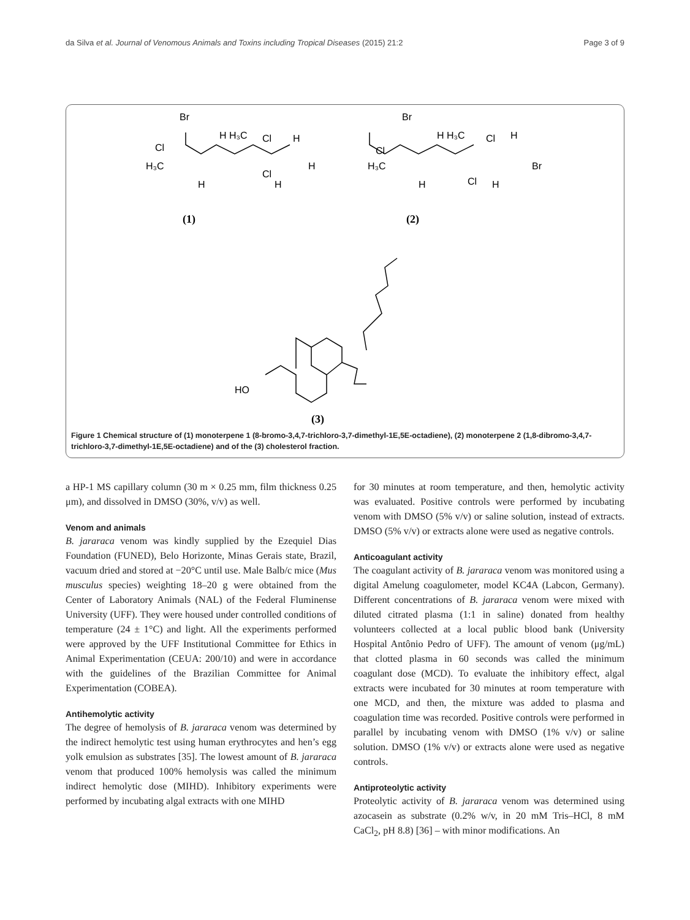da Silva et al. Journal of Venomous Animals and Toxins including Tropical Diseases (2015) 21:2 Page 3 of 9
Br
Cl
H₃C
H H₃C
Cl
H
H
Cl
H
H
Br
Cl
H₃C
H H₃C
Cl
H
Br
Cl
H
H
HO
(1)
(2)
(3)
Figure 1 Chemical structure of (1) monoterpene 1 (8-bromo-3,4,7-trichloro-3,7-dimethyl-1E,5E-octadiene), (2) monoterpene 2 (1,8-dibromo-3,4,7-trichloro-3,7-dimethyl-1E,5E-octadiene) and of the (3) cholesterol fraction.
a HP-1 MS capillary column (30 m × 0.25 mm, film thickness 0.25 μm), and dissolved in DMSO (30%, v/v) as well.
Venom and animals
B. jararaca venom was kindly supplied by the Ezequiel Dias Foundation (FUNED), Belo Horizonte, Minas Gerais state, Brazil, vacuum dried and stored at −20°C until use. Male Balb/c mice (Mus musculus species) weighting 18–20 g were obtained from the Center of Laboratory Animals (NAL) of the Federal Fluminense University (UFF). They were housed under controlled conditions of temperature (24 ± 1°C) and light. All the experiments performed were approved by the UFF Institutional Committee for Ethics in Animal Experimentation (CEUA: 200/10) and were in accordance with the guidelines of the Brazilian Committee for Animal Experimentation (COBEA).
Antihemolytic activity
The degree of hemolysis of B. jararaca venom was determined by the indirect hemolytic test using human erythrocytes and hen’s egg yolk emulsion as substrates [35]. The lowest amount of B. jararaca venom that produced 100% hemolysis was called the minimum indirect hemolytic dose (MIHD). Inhibitory experiments were performed by incubating algal extracts with one MIHD
for 30 minutes at room temperature, and then, hemolytic activity was evaluated. Positive controls were performed by incubating venom with DMSO (5% v/v) or saline solution, instead of extracts. DMSO (5% v/v) or extracts alone were used as negative controls.
Anticoagulant activity
The coagulant activity of B. jararaca venom was monitored using a digital Amelung coagulometer, model KC4A (Labcon, Germany). Different concentrations of B. jararaca venom were mixed with diluted citrated plasma (1:1 in saline) donated from healthy volunteers collected at a local public blood bank (University Hospital Antônio Pedro of UFF). The amount of venom (μg/mL) that clotted plasma in 60 seconds was called the minimum coagulant dose (MCD). To evaluate the inhibitory effect, algal extracts were incubated for 30 minutes at room temperature with one MCD, and then, the mixture was added to plasma and coagulation time was recorded. Positive controls were performed in parallel by incubating venom with DMSO (1% v/v) or saline solution. DMSO (1% v/v) or extracts alone were used as negative controls.
Antiproteolytic activity
Proteolytic activity of B. jararaca venom was determined using azocasein as substrate (0.2% w/v, in 20 mM Tris–HCl, 8 mM CaCl<sub>2</sub>, pH 8.8) [36] – with minor modifications. An